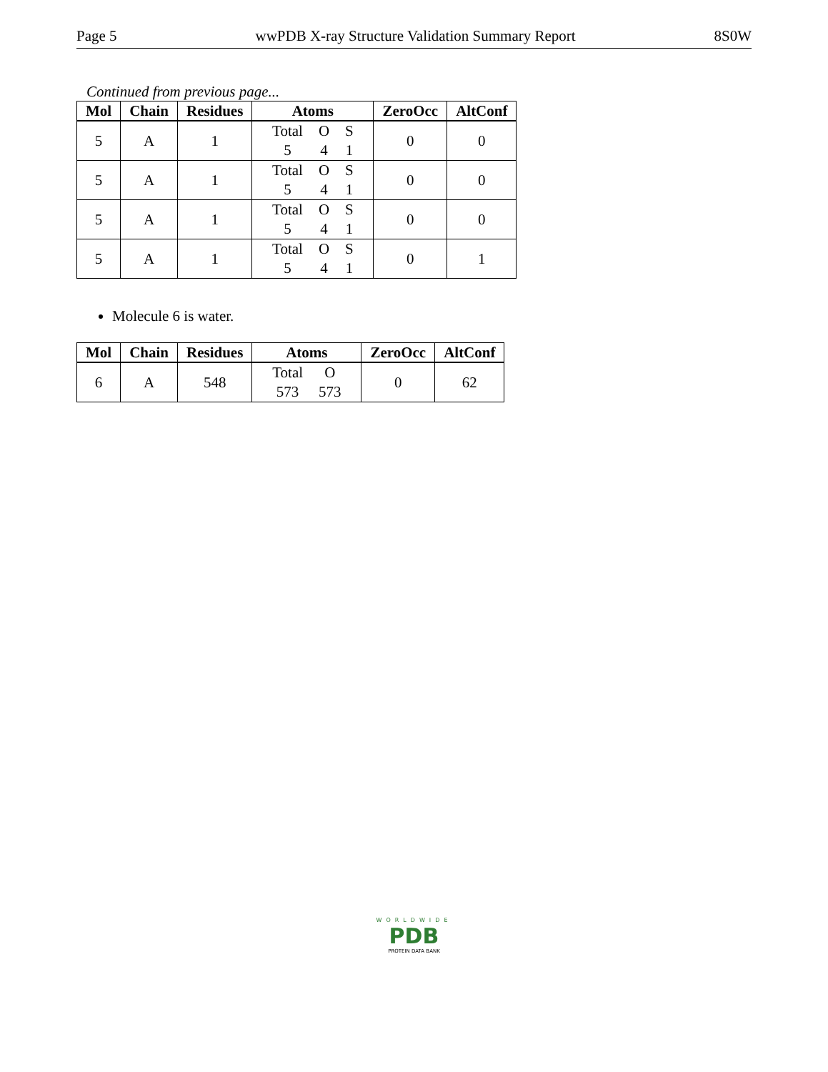Page 5 wwPDB X-ray Structure Validation Summary Report 8S0W
Continued from previous page...
| Mol | Chain | Residues | Atoms | ZeroOcc | AltConf |
| --- | --- | --- | --- | --- | --- |
| 5 | A | 1 | Total O S 5 4 1 | 0 | 0 |
| 5 | A | 1 | Total O S 5 4 1 | 0 | 0 |
| 5 | A | 1 | Total O S 5 4 1 | 0 | 0 |
| 5 | A | 1 | Total O S 5 4 1 | 0 | 1 |
Molecule 6 is water.
| Mol | Chain | Residues | Atoms | ZeroOcc | AltConf |
| --- | --- | --- | --- | --- | --- |
| 6 | A | 548 | Total O 573 573 | 0 | 62 |
WORLDWIDE
PDB
PROTEIN DATA BANK